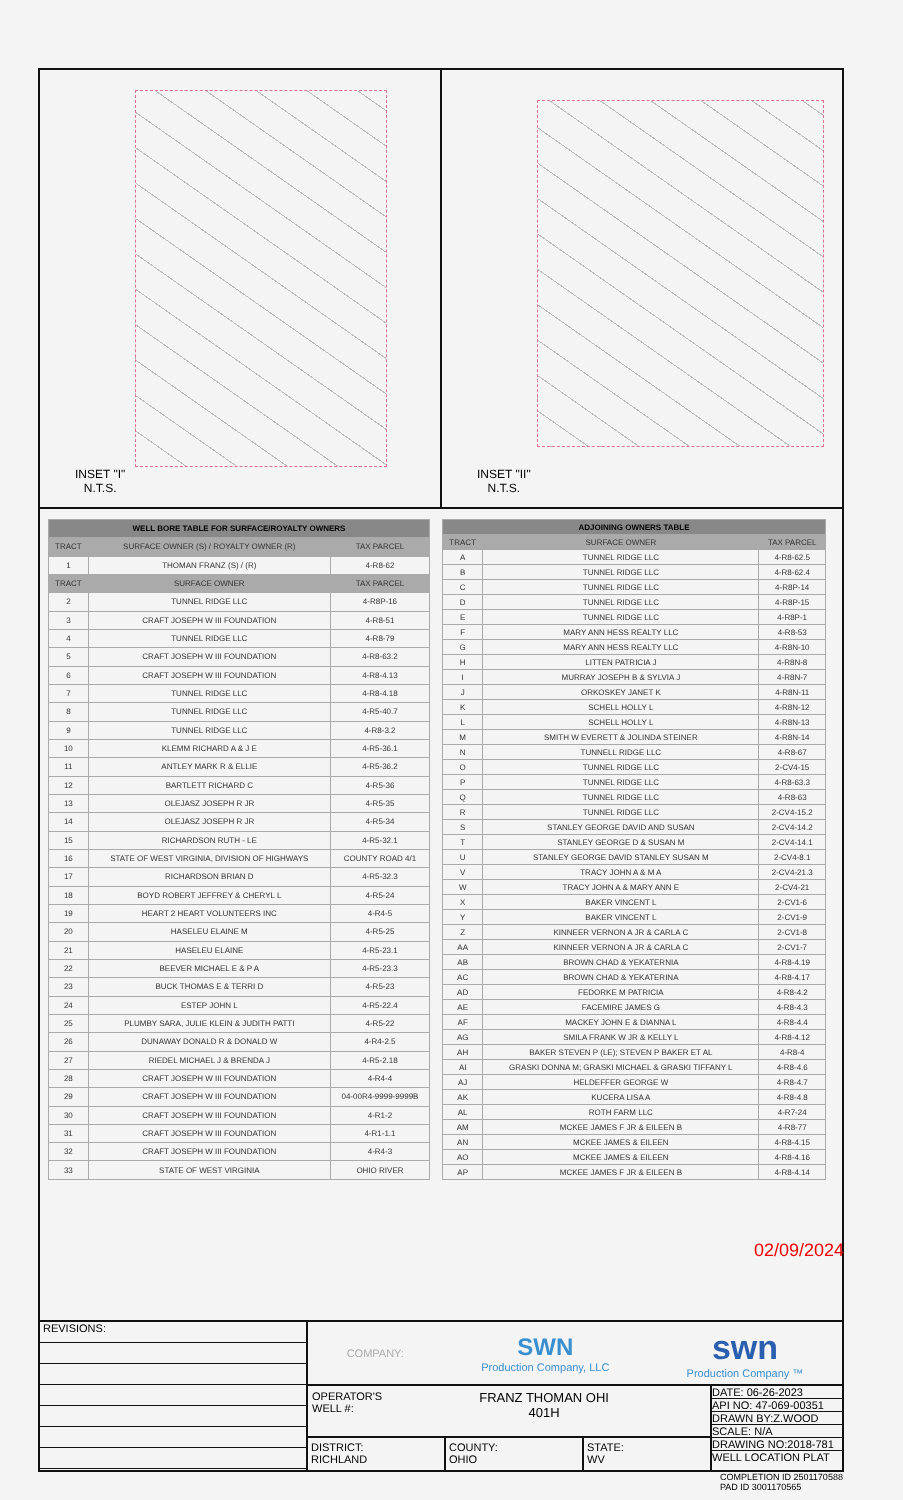INSET "I"
N.T.S.
INSET "II"
N.T.S.
| WELL BORE TABLE FOR SURFACE/ROYALTY OWNERS | | |
| --- | --- | --- |
| TRACT | SURFACE OWNER (S) / ROYALTY OWNER (R) | TAX PARCEL |
| 1 | THOMAN FRANZ (S) / (R) | 4-R8-62 |
| TRACT | SURFACE OWNER | TAX PARCEL |
| 2 | TUNNEL RIDGE LLC | 4-R8P-16 |
| 3 | CRAFT JOSEPH W III FOUNDATION | 4-R8-51 |
| 4 | TUNNEL RIDGE LLC | 4-R8-79 |
| 5 | CRAFT JOSEPH W III FOUNDATION | 4-R8-63.2 |
| 6 | CRAFT JOSEPH W III FOUNDATION | 4-R8-4.13 |
| 7 | TUNNEL RIDGE LLC | 4-R8-4.18 |
| 8 | TUNNEL RIDGE LLC | 4-R5-40.7 |
| 9 | TUNNEL RIDGE LLC | 4-R8-3.2 |
| 10 | KLEMM RICHARD A & J E | 4-R5-36.1 |
| 11 | ANTLEY MARK R & ELLIE | 4-R5-36.2 |
| 12 | BARTLETT RICHARD C | 4-R5-36 |
| 13 | OLEJASZ JOSEPH R JR | 4-R5-35 |
| 14 | OLEJASZ JOSEPH R JR | 4-R5-34 |
| 15 | RICHARDSON RUTH - LE | 4-R5-32.1 |
| 16 | STATE OF WEST VIRGINIA, DIVISION OF HIGHWAYS | COUNTY ROAD 4/1 |
| 17 | RICHARDSON BRIAN D | 4-R5-32.3 |
| 18 | BOYD ROBERT JEFFREY & CHERYL L | 4-R5-24 |
| 19 | HEART 2 HEART VOLUNTEERS INC | 4-R4-5 |
| 20 | HASELEU ELAINE M | 4-R5-25 |
| 21 | HASELEU ELAINE | 4-R5-23.1 |
| 22 | BEEVER MICHAEL E & P A | 4-R5-23.3 |
| 23 | BUCK THOMAS E & TERRI D | 4-R5-23 |
| 24 | ESTEP JOHN L | 4-R5-22.4 |
| 25 | PLUMBY SARA, JULIE KLEIN & JUDITH PATTI | 4-R5-22 |
| 26 | DUNAWAY DONALD R & DONALD W | 4-R4-2.5 |
| 27 | RIEDEL MICHAEL J & BRENDA J | 4-R5-2.18 |
| 28 | CRAFT JOSEPH W III FOUNDATION | 4-R4-4 |
| 29 | CRAFT JOSEPH W III FOUNDATION | 04-00R4-9999-9999B |
| 30 | CRAFT JOSEPH W III FOUNDATION | 4-R1-2 |
| 31 | CRAFT JOSEPH W III FOUNDATION | 4-R1-1.1 |
| 32 | CRAFT JOSEPH W III FOUNDATION | 4-R4-3 |
| 33 | STATE OF WEST VIRGINIA | OHIO RIVER |
| ADJOINING OWNERS TABLE | | |
| --- | --- | --- |
| TRACT | SURFACE OWNER | TAX PARCEL |
| A | TUNNEL RIDGE LLC | 4-R8-62.5 |
| B | TUNNEL RIDGE LLC | 4-R8-62.4 |
| C | TUNNEL RIDGE LLC | 4-R8P-14 |
| D | TUNNEL RIDGE LLC | 4-R8P-15 |
| E | TUNNEL RIDGE LLC | 4-R8P-1 |
| F | MARY ANN HESS REALTY LLC | 4-R8-53 |
| G | MARY ANN HESS REALTY LLC | 4-R8N-10 |
| H | LITTEN PATRICIA J | 4-R8N-8 |
| I | MURRAY JOSEPH B & SYLVIA J | 4-R8N-7 |
| J | ORKOSKEY JANET K | 4-R8N-11 |
| K | SCHELL HOLLY L | 4-R8N-12 |
| L | SCHELL HOLLY L | 4-R8N-13 |
| M | SMITH W EVERETT & JOLINDA STEINER | 4-R8N-14 |
| N | TUNNELL RIDGE LLC | 4-R8-67 |
| O | TUNNEL RIDGE LLC | 2-CV4-15 |
| P | TUNNEL RIDGE LLC | 4-R8-63.3 |
| Q | TUNNEL RIDGE LLC | 4-R8-63 |
| R | TUNNEL RIDGE LLC | 2-CV4-15.2 |
| S | STANLEY GEORGE DAVID AND SUSAN | 2-CV4-14.2 |
| T | STANLEY GEORGE D & SUSAN M | 2-CV4-14.1 |
| U | STANLEY GEORGE DAVID STANLEY SUSAN M | 2-CV4-8.1 |
| V | TRACY JOHN A & M A | 2-CV4-21.3 |
| W | TRACY JOHN A & MARY ANN E | 2-CV4-21 |
| X | BAKER VINCENT L | 2-CV1-6 |
| Y | BAKER VINCENT L | 2-CV1-9 |
| Z | KINNEER VERNON A JR & CARLA C | 2-CV1-8 |
| AA | KINNEER VERNON A JR & CARLA C | 2-CV1-7 |
| AB | BROWN CHAD & YEKATERNIA | 4-R8-4.19 |
| AC | BROWN CHAD & YEKATERINA | 4-R8-4.17 |
| AD | FEDORKE M PATRICIA | 4-R8-4.2 |
| AE | FACEMIRE JAMES G | 4-R8-4.3 |
| AF | MACKEY JOHN E & DIANNA L | 4-R8-4.4 |
| AG | SMILA FRANK W JR & KELLY L | 4-R8-4.12 |
| AH | BAKER STEVEN P (LE); STEVEN P BAKER ET AL | 4-R8-4 |
| AI | GRASKI DONNA M; GRASKI MICHAEL & GRASKI TIFFANY L | 4-R8-4.6 |
| AJ | HELDEFFER GEORGE W | 4-R8-4.7 |
| AK | KUCERA LISA A | 4-R8-4.8 |
| AL | ROTH FARM LLC | 4-R7-24 |
| AM | MCKEE JAMES F JR & EILEEN B | 4-R8-77 |
| AN | MCKEE JAMES & EILEEN | 4-R8-4.15 |
| AO | MCKEE JAMES & EILEEN | 4-R8-4.16 |
| AP | MCKEE JAMES F JR & EILEEN B | 4-R8-4.14 |
02/09/2024
REVISIONS:
COMPANY: SWN
Production Company, LLC swn
Production Company ™
OPERATOR'S
WELL #:
FRANZ THOMAN OHI
401H
DISTRICT:
RICHLAND
COUNTY:
OHIO
STATE:
WV
DATE: 06-26-2023
API NO: 47-069-00351
DRAWN BY:Z.WOOD
SCALE: N/A
DRAWING NO:2018-781
WELL LOCATION PLAT
COMPLETION ID 2501170588
PAD ID 3001170565